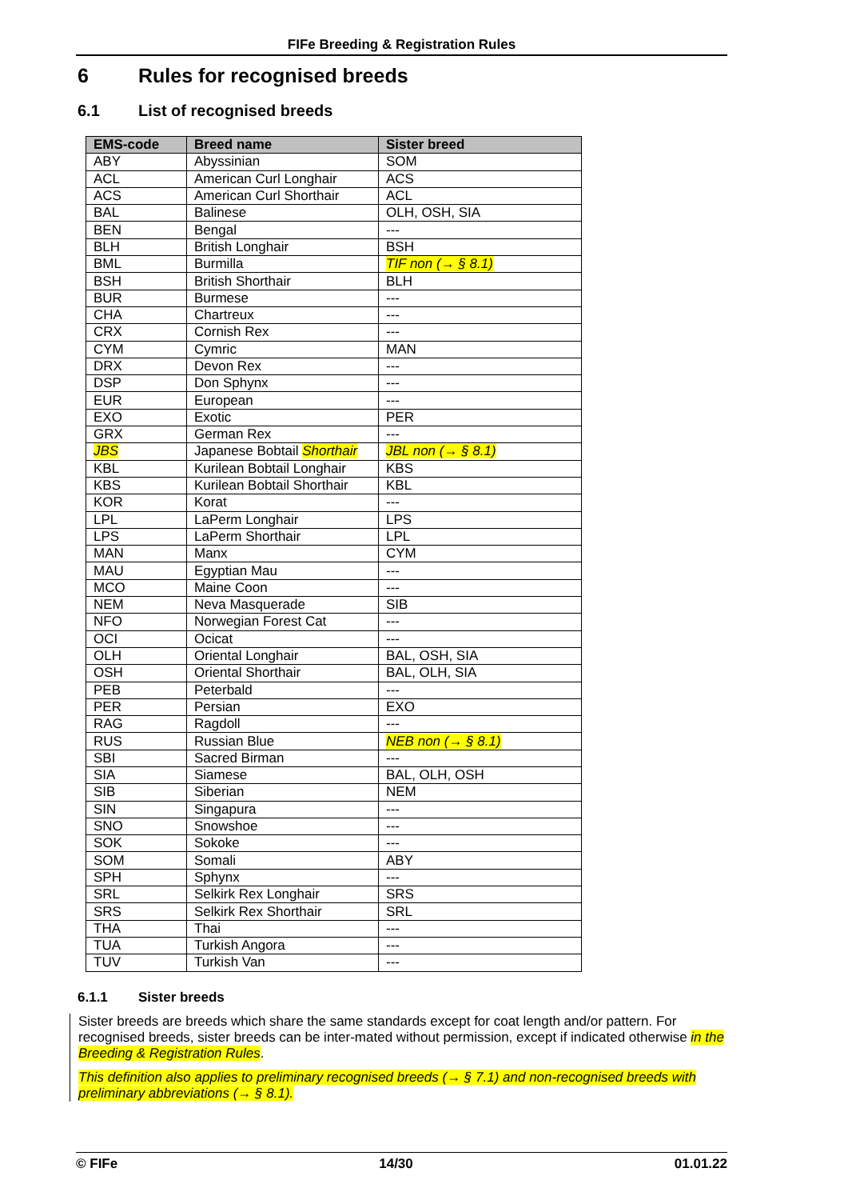FIFe Breeding & Registration Rules
6 Rules for recognised breeds
6.1 List of recognised breeds
| EMS-code | Breed name | Sister breed |
| --- | --- | --- |
| ABY | Abyssinian | SOM |
| ACL | American Curl Longhair | ACS |
| ACS | American Curl Shorthair | ACL |
| BAL | Balinese | OLH, OSH, SIA |
| BEN | Bengal | --- |
| BLH | British Longhair | BSH |
| BML | Burmilla | TIF non (→ § 8.1) |
| BSH | British Shorthair | BLH |
| BUR | Burmese | --- |
| CHA | Chartreux | --- |
| CRX | Cornish Rex | --- |
| CYM | Cymric | MAN |
| DRX | Devon Rex | --- |
| DSP | Don Sphynx | --- |
| EUR | European | --- |
| EXO | Exotic | PER |
| GRX | German Rex | --- |
| JBS | Japanese Bobtail Shorthair | JBL non (→ § 8.1) |
| KBL | Kurilean Bobtail Longhair | KBS |
| KBS | Kurilean Bobtail Shorthair | KBL |
| KOR | Korat | --- |
| LPL | LaPerm Longhair | LPS |
| LPS | LaPerm Shorthair | LPL |
| MAN | Manx | CYM |
| MAU | Egyptian Mau | --- |
| MCO | Maine Coon | --- |
| NEM | Neva Masquerade | SIB |
| NFO | Norwegian Forest Cat | --- |
| OCI | Ocicat | --- |
| OLH | Oriental Longhair | BAL, OSH, SIA |
| OSH | Oriental Shorthair | BAL, OLH, SIA |
| PEB | Peterbald | --- |
| PER | Persian | EXO |
| RAG | Ragdoll | --- |
| RUS | Russian Blue | NEB non (→ § 8.1) |
| SBI | Sacred Birman | --- |
| SIA | Siamese | BAL, OLH, OSH |
| SIB | Siberian | NEM |
| SIN | Singapura | --- |
| SNO | Snowshoe | --- |
| SOK | Sokoke | --- |
| SOM | Somali | ABY |
| SPH | Sphynx | --- |
| SRL | Selkirk Rex Longhair | SRS |
| SRS | Selkirk Rex Shorthair | SRL |
| THA | Thai | --- |
| TUA | Turkish Angora | --- |
| TUV | Turkish Van | --- |
6.1.1 Sister breeds
Sister breeds are breeds which share the same standards except for coat length and/or pattern. For recognised breeds, sister breeds can be inter-mated without permission, except if indicated otherwise in the Breeding & Registration Rules.
This definition also applies to preliminary recognised breeds (→ § 7.1) and non-recognised breeds with preliminary abbreviations (→ § 8.1).
© FIFe 14/30 01.01.22